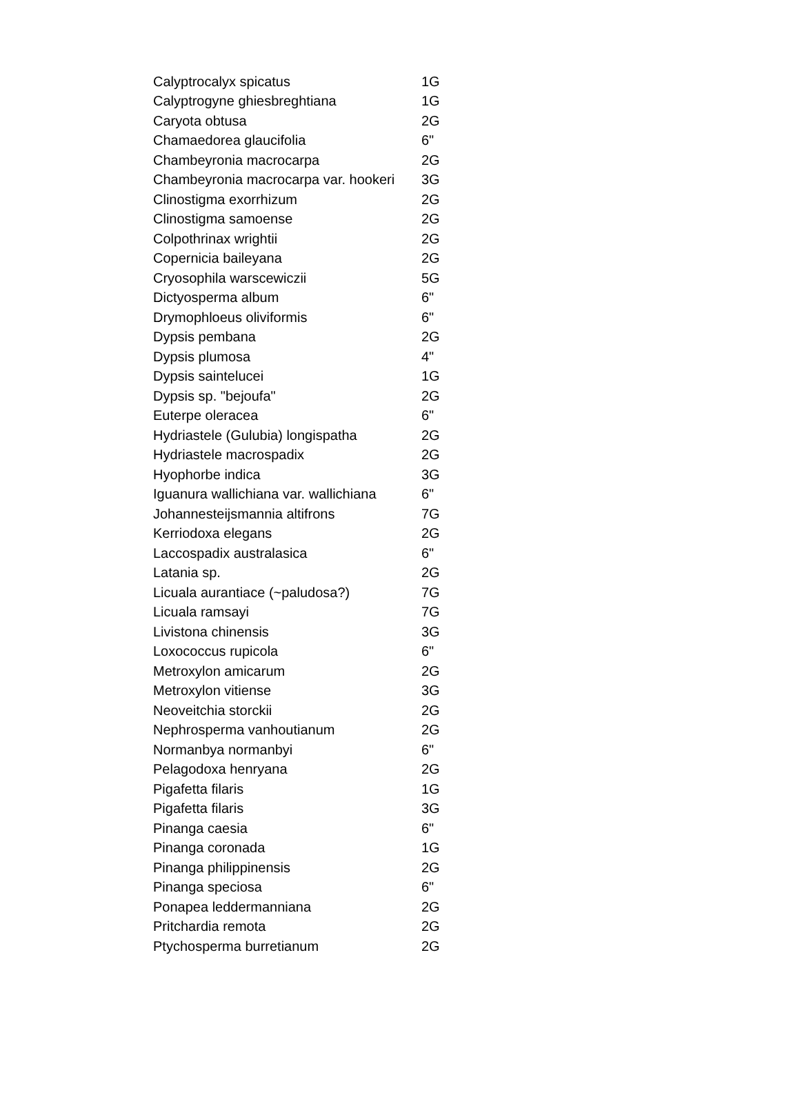| Calyptrocalyx spicatus | 1G |
| Calyptrogyne ghiesbreghtiana | 1G |
| Caryota obtusa | 2G |
| Chamaedorea glaucifolia | 6" |
| Chambeyronia macrocarpa | 2G |
| Chambeyronia macrocarpa var. hookeri | 3G |
| Clinostigma exorrhizum | 2G |
| Clinostigma samoense | 2G |
| Colpothrinax wrightii | 2G |
| Copernicia baileyana | 2G |
| Cryosophila warscewiczii | 5G |
| Dictyosperma album | 6" |
| Drymophloeus oliviformis | 6" |
| Dypsis pembana | 2G |
| Dypsis plumosa | 4" |
| Dypsis saintelucei | 1G |
| Dypsis sp. "bejoufa" | 2G |
| Euterpe oleracea | 6" |
| Hydriastele (Gulubia) longispatha | 2G |
| Hydriastele macrospadix | 2G |
| Hyophorbe indica | 3G |
| Iguanura wallichiana var. wallichiana | 6" |
| Johannesteijsmannia altifrons | 7G |
| Kerriodoxa elegans | 2G |
| Laccospadix australasica | 6" |
| Latania sp. | 2G |
| Licuala aurantiace (~paludosa?) | 7G |
| Licuala ramsayi | 7G |
| Livistona chinensis | 3G |
| Loxococcus rupicola | 6" |
| Metroxylon amicarum | 2G |
| Metroxylon vitiense | 3G |
| Neoveitchia storckii | 2G |
| Nephrosperma vanhoutianum | 2G |
| Normanbya normanbyi | 6" |
| Pelagodoxa henryana | 2G |
| Pigafetta filaris | 1G |
| Pigafetta filaris | 3G |
| Pinanga caesia | 6" |
| Pinanga coronada | 1G |
| Pinanga philippinensis | 2G |
| Pinanga speciosa | 6" |
| Ponapea leddermanniana | 2G |
| Pritchardia remota | 2G |
| Ptychosperma burretianum | 2G |